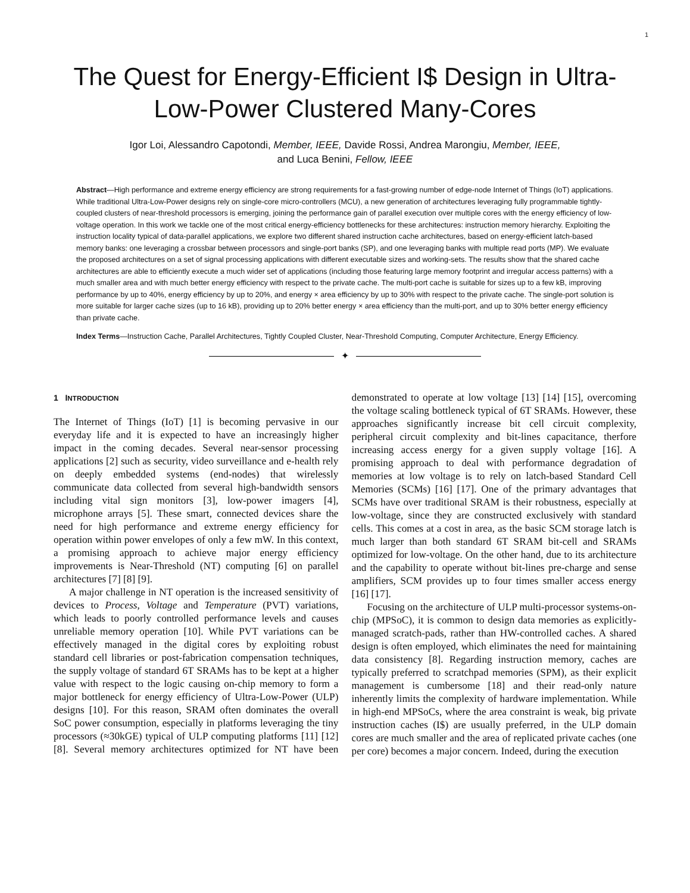1
The Quest for Energy-Efficient I$ Design in Ultra-Low-Power Clustered Many-Cores
Igor Loi, Alessandro Capotondi, Member, IEEE, Davide Rossi, Andrea Marongiu, Member, IEEE,
and Luca Benini, Fellow, IEEE
Abstract—High performance and extreme energy efficiency are strong requirements for a fast-growing number of edge-node Internet of Things (IoT) applications. While traditional Ultra-Low-Power designs rely on single-core micro-controllers (MCU), a new generation of architectures leveraging fully programmable tightly-coupled clusters of near-threshold processors is emerging, joining the performance gain of parallel execution over multiple cores with the energy efficiency of low-voltage operation. In this work we tackle one of the most critical energy-efficiency bottlenecks for these architectures: instruction memory hierarchy. Exploiting the instruction locality typical of data-parallel applications, we explore two different shared instruction cache architectures, based on energy-efficient latch-based memory banks: one leveraging a crossbar between processors and single-port banks (SP), and one leveraging banks with multiple read ports (MP). We evaluate the proposed architectures on a set of signal processing applications with different executable sizes and working-sets. The results show that the shared cache architectures are able to efficiently execute a much wider set of applications (including those featuring large memory footprint and irregular access patterns) with a much smaller area and with much better energy efficiency with respect to the private cache. The multi-port cache is suitable for sizes up to a few kB, improving performance by up to 40%, energy efficiency by up to 20%, and energy × area efficiency by up to 30% with respect to the private cache. The single-port solution is more suitable for larger cache sizes (up to 16 kB), providing up to 20% better energy × area efficiency than the multi-port, and up to 30% better energy efficiency than private cache.
Index Terms—Instruction Cache, Parallel Architectures, Tightly Coupled Cluster, Near-Threshold Computing, Computer Architecture, Energy Efficiency.
✦
1 INTRODUCTION
The Internet of Things (IoT) [1] is becoming pervasive in our everyday life and it is expected to have an increasingly higher impact in the coming decades. Several near-sensor processing applications [2] such as security, video surveillance and e-health rely on deeply embedded systems (end-nodes) that wirelessly communicate data collected from several high-bandwidth sensors including vital sign monitors [3], low-power imagers [4], microphone arrays [5]. These smart, connected devices share the need for high performance and extreme energy efficiency for operation within power envelopes of only a few mW. In this context, a promising approach to achieve major energy efficiency improvements is Near-Threshold (NT) computing [6] on parallel architectures [7] [8] [9].
A major challenge in NT operation is the increased sensitivity of devices to Process, Voltage and Temperature (PVT) variations, which leads to poorly controlled performance levels and causes unreliable memory operation [10]. While PVT variations can be effectively managed in the digital cores by exploiting robust standard cell libraries or post-fabrication compensation techniques, the supply voltage of standard 6T SRAMs has to be kept at a higher value with respect to the logic causing on-chip memory to form a major bottleneck for energy efficiency of Ultra-Low-Power (ULP) designs [10]. For this reason, SRAM often dominates the overall SoC power consumption, especially in platforms leveraging the tiny processors (≈30kGE) typical of ULP computing platforms [11] [12] [8]. Several memory architectures optimized for NT have been demonstrated to operate at low voltage [13] [14] [15], overcoming the voltage scaling bottleneck typical of 6T SRAMs. However, these approaches significantly increase bit cell circuit complexity, peripheral circuit complexity and bit-lines capacitance, therfore increasing access energy for a given supply voltage [16]. A promising approach to deal with performance degradation of memories at low voltage is to rely on latch-based Standard Cell Memories (SCMs) [16] [17]. One of the primary advantages that SCMs have over traditional SRAM is their robustness, especially at low-voltage, since they are constructed exclusively with standard cells. This comes at a cost in area, as the basic SCM storage latch is much larger than both standard 6T SRAM bit-cell and SRAMs optimized for low-voltage. On the other hand, due to its architecture and the capability to operate without bit-lines pre-charge and sense amplifiers, SCM provides up to four times smaller access energy [16] [17].
Focusing on the architecture of ULP multi-processor systems-on-chip (MPSoC), it is common to design data memories as explicitly-managed scratch-pads, rather than HW-controlled caches. A shared design is often employed, which eliminates the need for maintaining data consistency [8]. Regarding instruction memory, caches are typically preferred to scratchpad memories (SPM), as their explicit management is cumbersome [18] and their read-only nature inherently limits the complexity of hardware implementation. While in high-end MPSoCs, where the area constraint is weak, big private instruction caches (I$) are usually preferred, in the ULP domain cores are much smaller and the area of replicated private caches (one per core) becomes a major concern. Indeed, during the execution